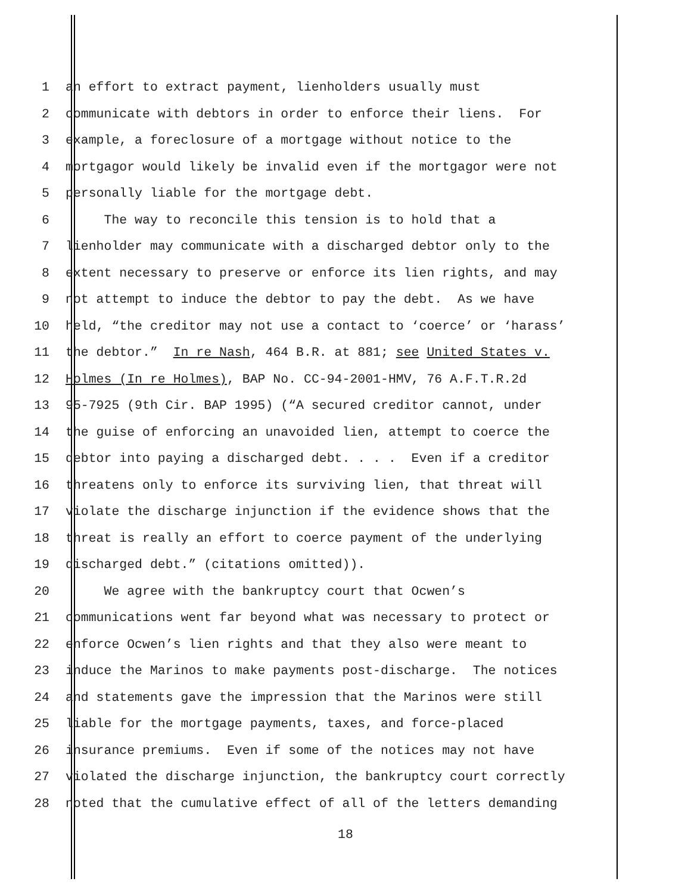1 an effort to extract payment, lienholders usually must
2 communicate with debtors in order to enforce their liens. For
3 example, a foreclosure of a mortgage without notice to the
4 mortgagor would likely be invalid even if the mortgagor were not
5 personally liable for the mortgage debt.
6 The way to reconcile this tension is to hold that a
7 lienholder may communicate with a discharged debtor only to the
8 extent necessary to preserve or enforce its lien rights, and may
9 not attempt to induce the debtor to pay the debt. As we have
10 held, “the creditor may not use a contact to ‘coerce’ or ‘harass’
11 the debtor.” In re Nash, 464 B.R. at 881; see United States v.
12 Holmes (In re Holmes), BAP No. CC-94-2001-HMV, 76 A.F.T.R.2d
13 95-7925 (9th Cir. BAP 1995) (“A secured creditor cannot, under
14 the guise of enforcing an unavoided lien, attempt to coerce the
15 debtor into paying a discharged debt. . . . Even if a creditor
16 threatens only to enforce its surviving lien, that threat will
17 violate the discharge injunction if the evidence shows that the
18 threat is really an effort to coerce payment of the underlying
19 discharged debt.” (citations omitted)).
20 We agree with the bankruptcy court that Ocwen’s
21 communications went far beyond what was necessary to protect or
22 enforce Ocwen’s lien rights and that they also were meant to
23 induce the Marinos to make payments post-discharge. The notices
24 and statements gave the impression that the Marinos were still
25 liable for the mortgage payments, taxes, and force-placed
26 insurance premiums. Even if some of the notices may not have
27 violated the discharge injunction, the bankruptcy court correctly
28 noted that the cumulative effect of all of the letters demanding
18